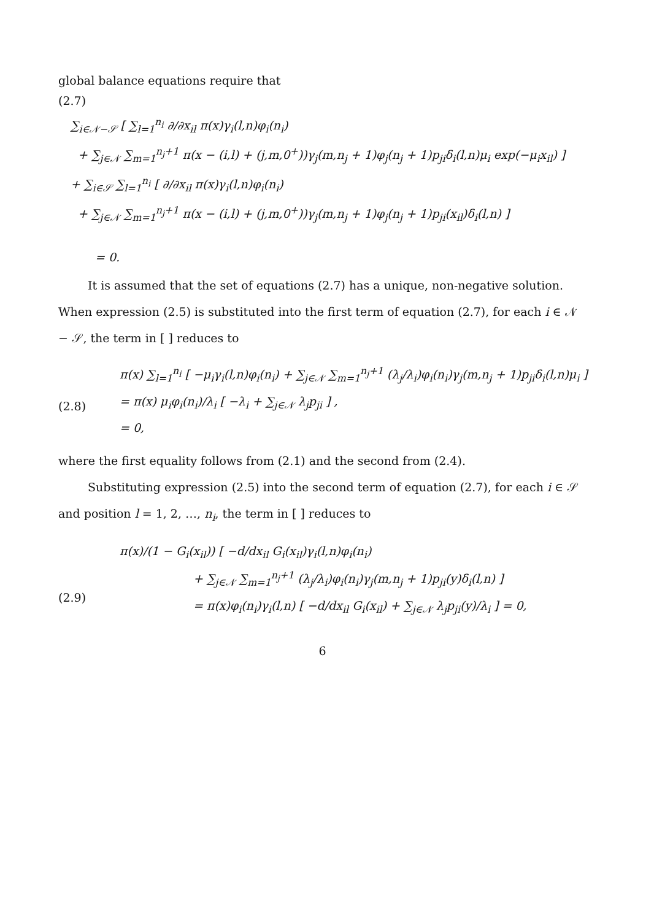global balance equations require that
(2.7)
∑<sub>i∈𝒩−𝒮</sub> [ ∑<sub>l=1</sub><sup>n<sub>i</sub></sup> ∂/∂x<sub>il</sub> π(x)γ<sub>i</sub>(l,n)φ<sub>i</sub>(n<sub>i</sub>)
+ ∑<sub>j∈𝒩</sub> ∑<sub>m=1</sub><sup>n<sub>j</sub>+1</sup> π(x − (i,l) + (j,m,0<sup>+</sup>))γ<sub>j</sub>(m,n<sub>j</sub> + 1)φ<sub>j</sub>(n<sub>j</sub> + 1)p<sub>ji</sub>δ<sub>i</sub>(l,n)μ<sub>i</sub> exp(−μ<sub>i</sub>x<sub>il</sub>) ]
+ ∑<sub>i∈𝒮</sub> ∑<sub>l=1</sub><sup>n<sub>i</sub></sup> [ ∂/∂x<sub>il</sub> π(x)γ<sub>i</sub>(l,n)φ<sub>i</sub>(n<sub>i</sub>)
+ ∑<sub>j∈𝒩</sub> ∑<sub>m=1</sub><sup>n<sub>j</sub>+1</sup> π(x − (i,l) + (j,m,0<sup>+</sup>))γ<sub>j</sub>(m,n<sub>j</sub> + 1)φ<sub>j</sub>(n<sub>j</sub> + 1)p<sub>ji</sub>(x<sub>il</sub>)δ<sub>i</sub>(l,n) ]
= 0.
It is assumed that the set of equations (2.7) has a unique, non-negative solution. When expression (2.5) is substituted into the first term of equation (2.7), for each i ∈ 𝒩 − 𝒮, the term in [ ] reduces to
(2.8)
π(x) ∑<sub>l=1</sub><sup>n<sub>i</sub></sup> [ −μ<sub>i</sub>γ<sub>i</sub>(l,n)φ<sub>i</sub>(n<sub>i</sub>) + ∑<sub>j∈𝒩</sub> ∑<sub>m=1</sub><sup>n<sub>j</sub>+1</sup> (λ<sub>j</sub>/λ<sub>i</sub>)φ<sub>i</sub>(n<sub>i</sub>)γ<sub>j</sub>(m,n<sub>j</sub> + 1)p<sub>ji</sub>δ<sub>i</sub>(l,n)μ<sub>i</sub> ]
= π(x) μ<sub>i</sub>φ<sub>i</sub>(n<sub>i</sub>)/λ<sub>i</sub> [ −λ<sub>i</sub> + ∑<sub>j∈𝒩</sub> λ<sub>j</sub>p<sub>ji</sub> ] ,
= 0,
where the first equality follows from (2.1) and the second from (2.4).
Substituting expression (2.5) into the second term of equation (2.7), for each i ∈ 𝒮 and position l = 1, 2, …, n<sub>i</sub>, the term in [ ] reduces to
(2.9)
π(x)/(1 − G<sub>i</sub>(x<sub>il</sub>)) [ −d/dx<sub>il</sub> G<sub>i</sub>(x<sub>il</sub>)γ<sub>i</sub>(l,n)φ<sub>i</sub>(n<sub>i</sub>)
+ ∑<sub>j∈𝒩</sub> ∑<sub>m=1</sub><sup>n<sub>j</sub>+1</sup> (λ<sub>j</sub>/λ<sub>i</sub>)φ<sub>i</sub>(n<sub>i</sub>)γ<sub>j</sub>(m,n<sub>j</sub> + 1)p<sub>ji</sub>(y)δ<sub>i</sub>(l,n) ]
= π(x)φ<sub>i</sub>(n<sub>i</sub>)γ<sub>i</sub>(l,n) [ −d/dx<sub>il</sub> G<sub>i</sub>(x<sub>il</sub>) + ∑<sub>j∈𝒩</sub> λ<sub>j</sub>p<sub>ji</sub>(y)/λ<sub>i</sub> ] = 0,
6